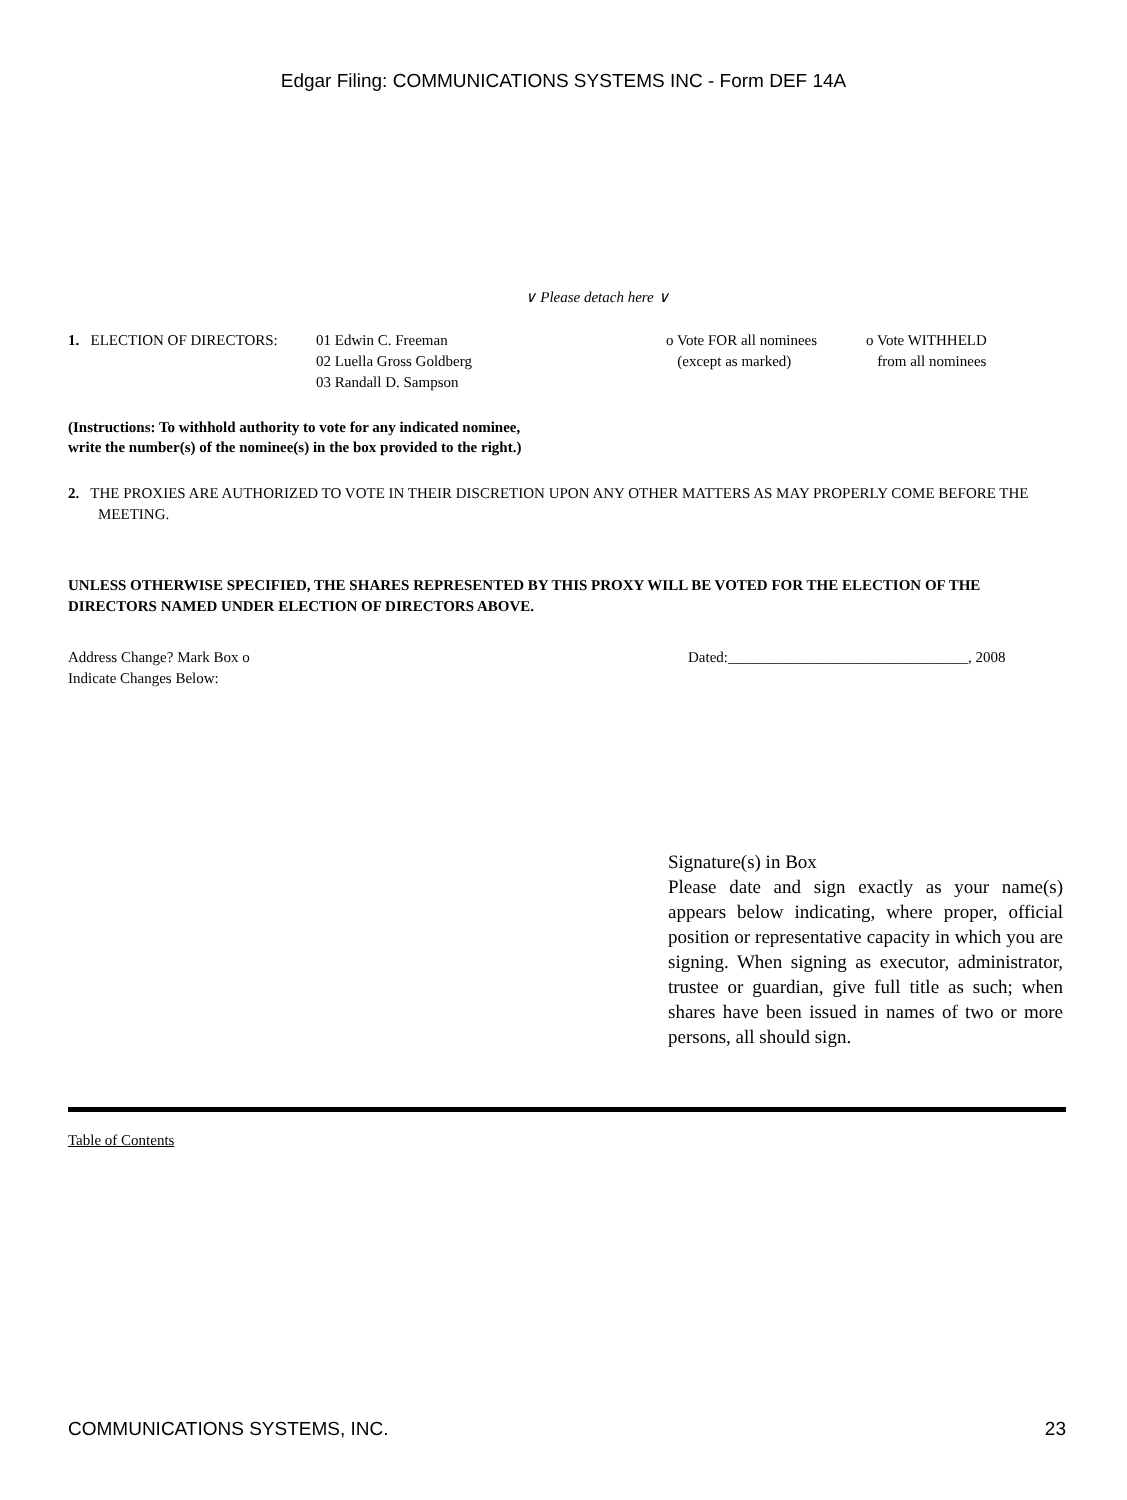Edgar Filing: COMMUNICATIONS SYSTEMS INC - Form DEF 14A
∨ Please detach here ∨
1. ELECTION OF DIRECTORS: 01 Edwin C. Freeman
02 Luella Gross Goldberg
03 Randall D. Sampson
o Vote FOR all nominees
(except as marked)
o Vote WITHHELD
from all nominees
(Instructions: To withhold authority to vote for any indicated nominee,
write the number(s) of the nominee(s) in the box provided to the right.)
2. THE PROXIES ARE AUTHORIZED TO VOTE IN THEIR DISCRETION UPON ANY OTHER MATTERS AS MAY PROPERLY COME BEFORE THE MEETING.
UNLESS OTHERWISE SPECIFIED, THE SHARES REPRESENTED BY THIS PROXY WILL BE VOTED FOR THE ELECTION OF THE DIRECTORS NAMED UNDER ELECTION OF DIRECTORS ABOVE.
Address Change? Mark Box o
Indicate Changes Below:
Dated:________________________________, 2008
Signature(s) in Box
Please date and sign exactly as your name(s) appears below indicating, where proper, official position or representative capacity in which you are signing. When signing as executor, administrator, trustee or guardian, give full title as such; when shares have been issued in names of two or more persons, all should sign.
Table of Contents
COMMUNICATIONS SYSTEMS, INC. 23